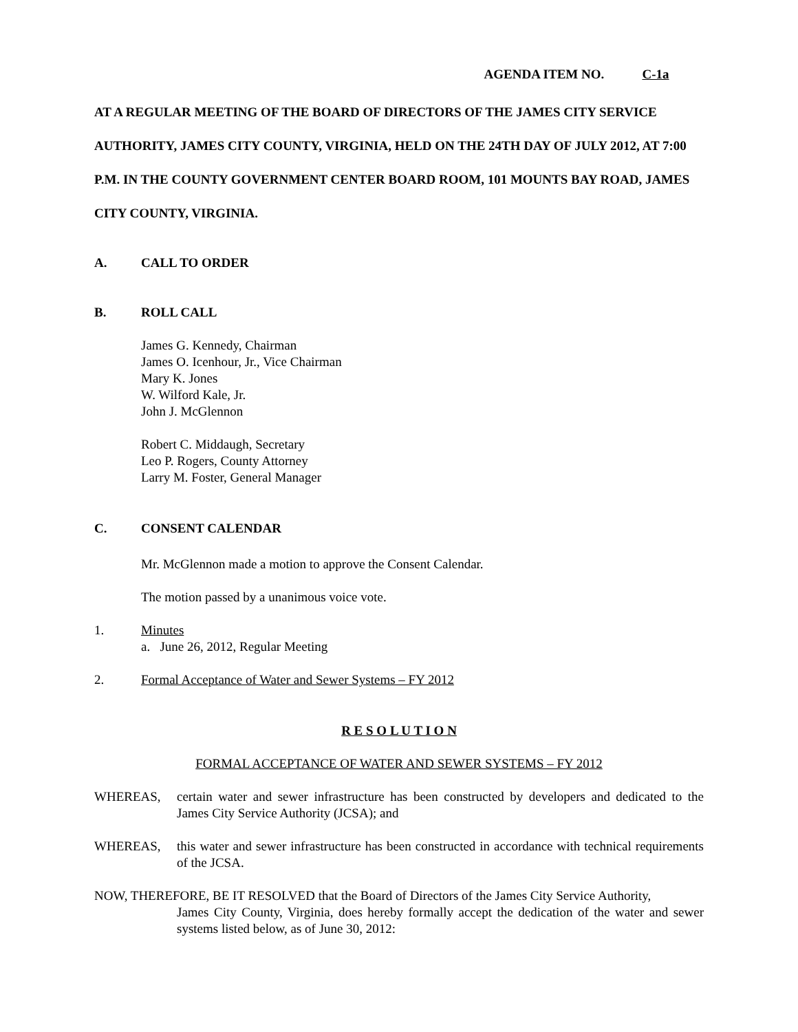AGENDA ITEM NO. C-1a
AT A REGULAR MEETING OF THE BOARD OF DIRECTORS OF THE JAMES CITY SERVICE AUTHORITY, JAMES CITY COUNTY, VIRGINIA, HELD ON THE 24TH DAY OF JULY 2012, AT 7:00 P.M. IN THE COUNTY GOVERNMENT CENTER BOARD ROOM, 101 MOUNTS BAY ROAD, JAMES CITY COUNTY, VIRGINIA.
A. CALL TO ORDER
B. ROLL CALL
James G. Kennedy, Chairman
James O. Icenhour, Jr., Vice Chairman
Mary K. Jones
W. Wilford Kale, Jr.
John J. McGlennon
Robert C. Middaugh, Secretary
Leo P. Rogers, County Attorney
Larry M. Foster, General Manager
C. CONSENT CALENDAR
Mr. McGlennon made a motion to approve the Consent Calendar.
The motion passed by a unanimous voice vote.
1. Minutes
a. June 26, 2012, Regular Meeting
2. Formal Acceptance of Water and Sewer Systems – FY 2012
R E S O L U T I O N
FORMAL ACCEPTANCE OF WATER AND SEWER SYSTEMS – FY 2012
WHEREAS, certain water and sewer infrastructure has been constructed by developers and dedicated to the James City Service Authority (JCSA); and
WHEREAS, this water and sewer infrastructure has been constructed in accordance with technical requirements of the JCSA.
NOW, THEREFORE, BE IT RESOLVED that the Board of Directors of the James City Service Authority,
James City County, Virginia, does hereby formally accept the dedication of the water and sewer systems listed below, as of June 30, 2012: